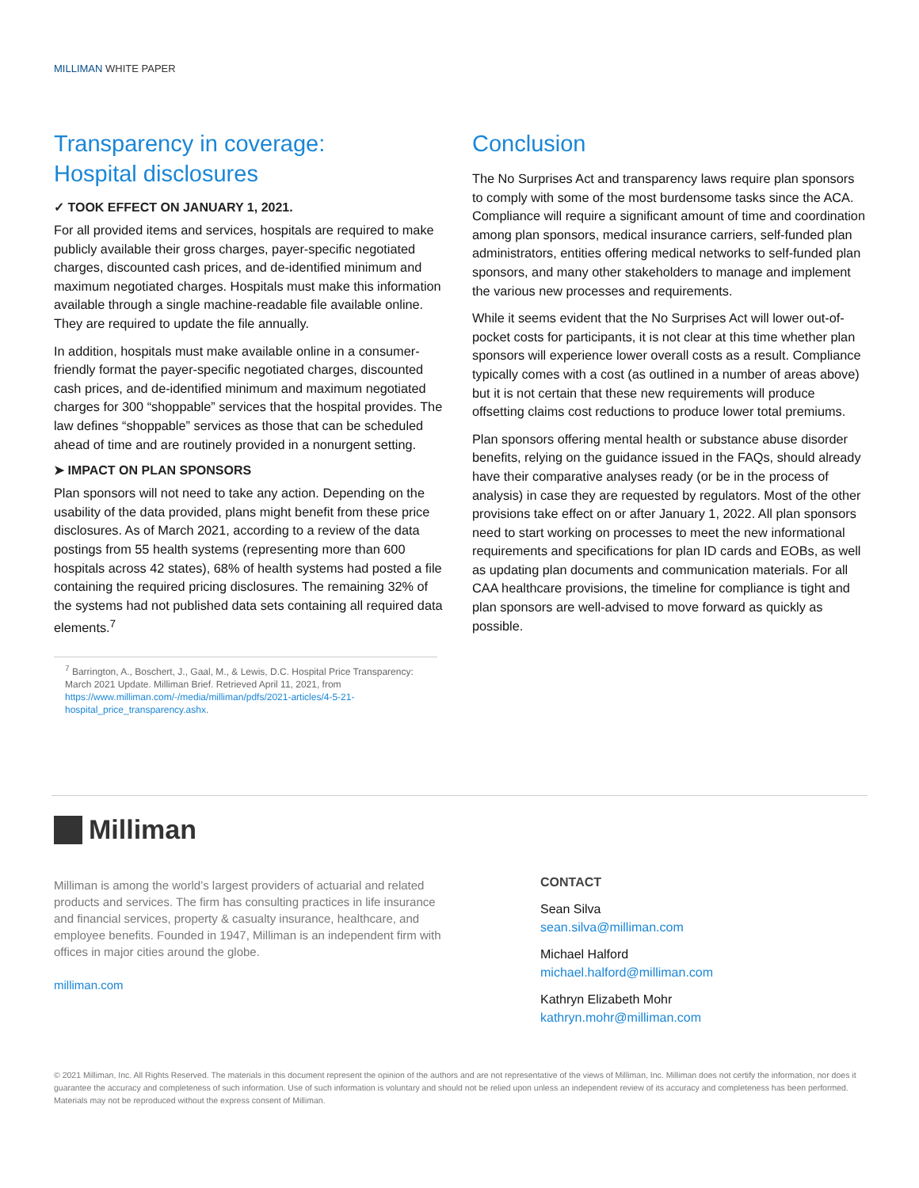MILLIMAN WHITE PAPER
Transparency in coverage:
Hospital disclosures
✓ TOOK EFFECT ON JANUARY 1, 2021.
For all provided items and services, hospitals are required to make publicly available their gross charges, payer-specific negotiated charges, discounted cash prices, and de-identified minimum and maximum negotiated charges. Hospitals must make this information available through a single machine-readable file available online. They are required to update the file annually.
In addition, hospitals must make available online in a consumer-friendly format the payer-specific negotiated charges, discounted cash prices, and de-identified minimum and maximum negotiated charges for 300 “shoppable” services that the hospital provides. The law defines “shoppable” services as those that can be scheduled ahead of time and are routinely provided in a nonurgent setting.
➤ IMPACT ON PLAN SPONSORS
Plan sponsors will not need to take any action. Depending on the usability of the data provided, plans might benefit from these price disclosures. As of March 2021, according to a review of the data postings from 55 health systems (representing more than 600 hospitals across 42 states), 68% of health systems had posted a file containing the required pricing disclosures. The remaining 32% of the systems had not published data sets containing all required data elements.<sup>7</sup>
<sup>7</sup> Barrington, A., Boschert, J., Gaal, M., & Lewis, D.C. Hospital Price Transparency: March 2021 Update. Milliman Brief. Retrieved April 11, 2021, from https://www.milliman.com/-/media/milliman/pdfs/2021-articles/4-5-21-hospital_price_transparency.ashx.
Conclusion
The No Surprises Act and transparency laws require plan sponsors to comply with some of the most burdensome tasks since the ACA. Compliance will require a significant amount of time and coordination among plan sponsors, medical insurance carriers, self-funded plan administrators, entities offering medical networks to self-funded plan sponsors, and many other stakeholders to manage and implement the various new processes and requirements.
While it seems evident that the No Surprises Act will lower out-of-pocket costs for participants, it is not clear at this time whether plan sponsors will experience lower overall costs as a result. Compliance typically comes with a cost (as outlined in a number of areas above) but it is not certain that these new requirements will produce offsetting claims cost reductions to produce lower total premiums.
Plan sponsors offering mental health or substance abuse disorder benefits, relying on the guidance issued in the FAQs, should already have their comparative analyses ready (or be in the process of analysis) in case they are requested by regulators. Most of the other provisions take effect on or after January 1, 2022. All plan sponsors need to start working on processes to meet the new informational requirements and specifications for plan ID cards and EOBs, as well as updating plan documents and communication materials. For all CAA healthcare provisions, the timeline for compliance is tight and plan sponsors are well-advised to move forward as quickly as possible.
Milliman
Milliman is among the world’s largest providers of actuarial and related products and services. The firm has consulting practices in life insurance and financial services, property & casualty insurance, healthcare, and employee benefits. Founded in 1947, Milliman is an independent firm with offices in major cities around the globe.
milliman.com
CONTACT
Sean Silva
sean.silva@milliman.com
Michael Halford
michael.halford@milliman.com
Kathryn Elizabeth Mohr
kathryn.mohr@milliman.com
© 2021 Milliman, Inc. All Rights Reserved. The materials in this document represent the opinion of the authors and are not representative of the views of Milliman, Inc. Milliman does not certify the information, nor does it guarantee the accuracy and completeness of such information. Use of such information is voluntary and should not be relied upon unless an independent review of its accuracy and completeness has been performed. Materials may not be reproduced without the express consent of Milliman.